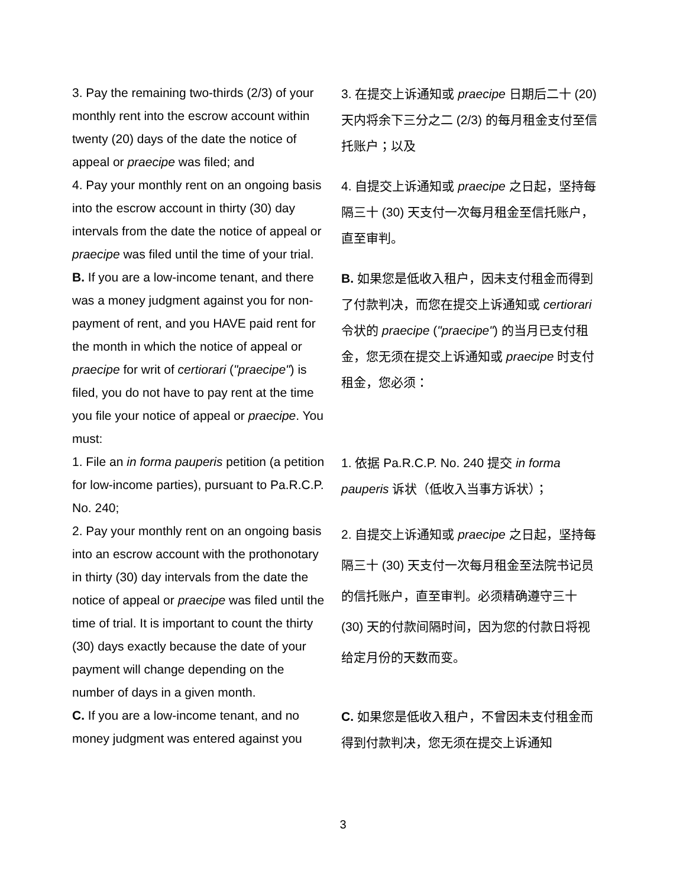| 3. Pay the remaining two-thirds (2/3) of your monthly rent into the escrow account within twenty (20) days of the date the notice of appeal or praecipe was filed; and | 3. 在提交上诉通知或 praecipe 日期后二十 (20) 天内将余下三分之二 (2/3) 的每月租金支付至信托账户；以及 |
| 4. Pay your monthly rent on an ongoing basis into the escrow account in thirty (30) day intervals from the date the notice of appeal or praecipe was filed until the time of your trial. | 4. 自提交上诉通知或 praecipe 之日起，坚持每隔三十 (30) 天支付一次每月租金至信托账户，直至审判。 |
| B. If you are a low-income tenant, and there was a money judgment against you for non-payment of rent, and you HAVE paid rent for the month in which the notice of appeal or praecipe for writ of certiorari ( "praecipe" ) is filed, you do not have to pay rent at the time you file your notice of appeal or praecipe . You must: | B. 如果您是低收入租户，因未支付租金而得到了付款判决，而您在提交上诉通知或 certiorari 令状的 praecipe ( "praecipe" ) 的当月已支付租金，您无须在提交上诉通知或 praecipe 时支付租金，您必须： |
| 1. File an in forma pauperis petition (a petition for low-income parties), pursuant to Pa.R.C.P. No. 240; | 1. 依据 Pa.R.C.P. No. 240 提交 in forma pauperis 诉状（低收入当事方诉状）； |
| 2. Pay your monthly rent on an ongoing basis into an escrow account with the prothonotary in thirty (30) day intervals from the date the notice of appeal or praecipe was filed until the time of trial. It is important to count the thirty (30) days exactly because the date of your payment will change depending on the number of days in a given month. | 2. 自提交上诉通知或 praecipe 之日起，坚持每隔三十 (30) 天支付一次每月租金至法院书记员的信托账户，直至审判。必须精确遵守三十 (30) 天的付款间隔时间，因为您的付款日将视给定月份的天数而变。 |
| C. If you are a low-income tenant, and no money judgment was entered against you | C. 如果您是低收入租户，不曾因未支付租金而得到付款判决，您无须在提交上诉通知 |
3